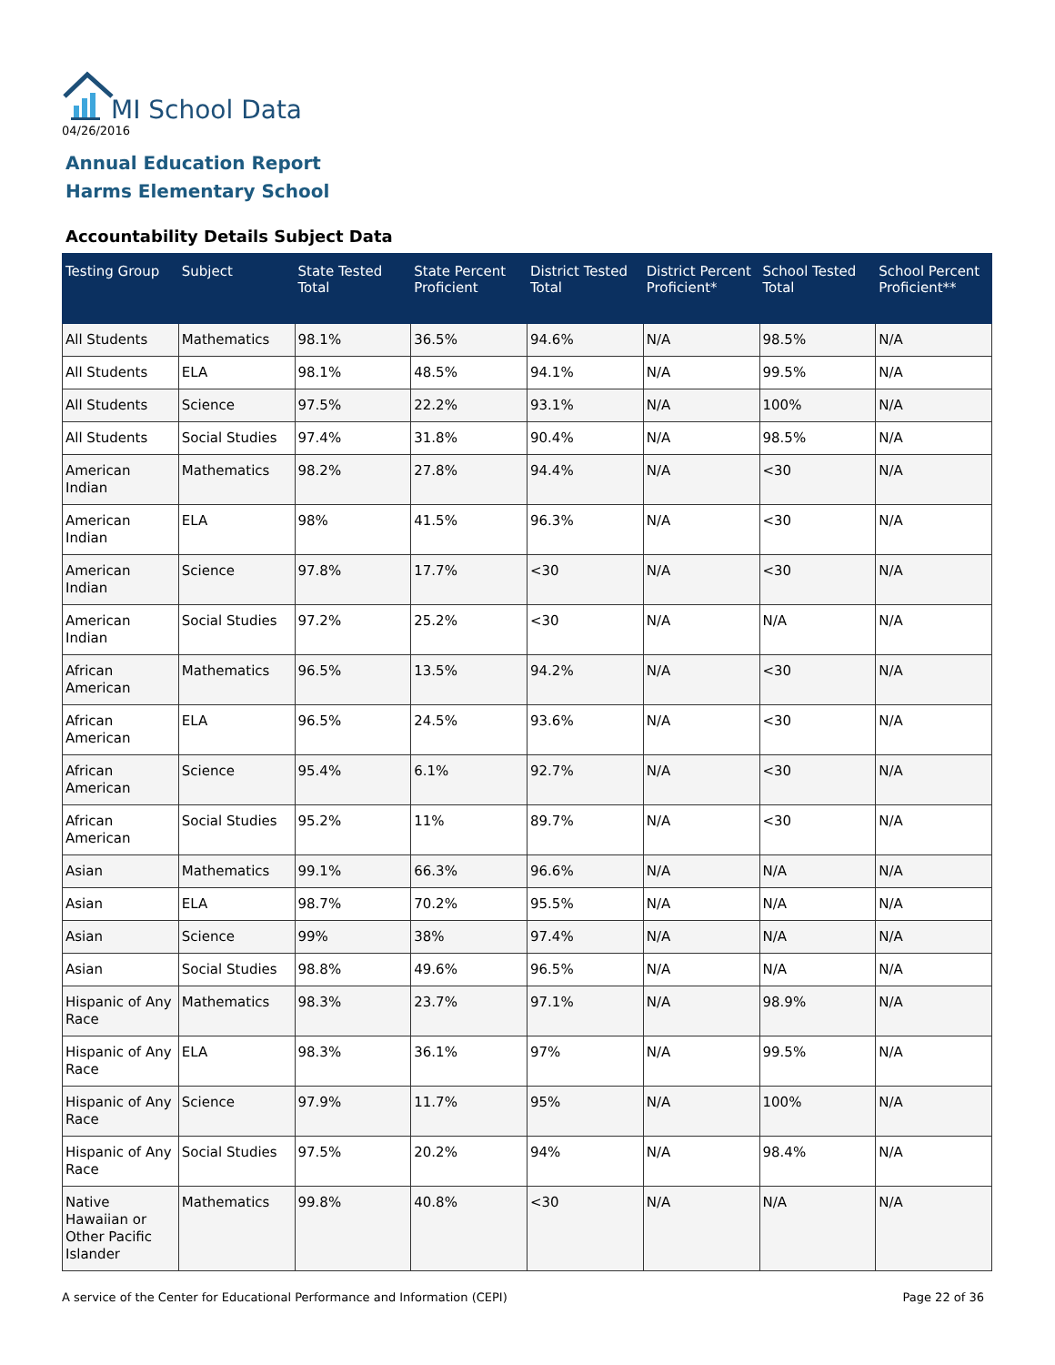MI School Data
04/26/2016
Annual Education Report
Harms Elementary School
Accountability Details Subject Data
| Testing Group | Subject | State Tested Total | State Percent Proficient | District Tested Total | District Percent Proficient* | School Tested Total | School Percent Proficient** |
| --- | --- | --- | --- | --- | --- | --- | --- |
| All Students | Mathematics | 98.1% | 36.5% | 94.6% | N/A | 98.5% | N/A |
| All Students | ELA | 98.1% | 48.5% | 94.1% | N/A | 99.5% | N/A |
| All Students | Science | 97.5% | 22.2% | 93.1% | N/A | 100% | N/A |
| All Students | Social Studies | 97.4% | 31.8% | 90.4% | N/A | 98.5% | N/A |
| American Indian | Mathematics | 98.2% | 27.8% | 94.4% | N/A | <30 | N/A |
| American Indian | ELA | 98% | 41.5% | 96.3% | N/A | <30 | N/A |
| American Indian | Science | 97.8% | 17.7% | <30 | N/A | <30 | N/A |
| American Indian | Social Studies | 97.2% | 25.2% | <30 | N/A | N/A | N/A |
| African American | Mathematics | 96.5% | 13.5% | 94.2% | N/A | <30 | N/A |
| African American | ELA | 96.5% | 24.5% | 93.6% | N/A | <30 | N/A |
| African American | Science | 95.4% | 6.1% | 92.7% | N/A | <30 | N/A |
| African American | Social Studies | 95.2% | 11% | 89.7% | N/A | <30 | N/A |
| Asian | Mathematics | 99.1% | 66.3% | 96.6% | N/A | N/A | N/A |
| Asian | ELA | 98.7% | 70.2% | 95.5% | N/A | N/A | N/A |
| Asian | Science | 99% | 38% | 97.4% | N/A | N/A | N/A |
| Asian | Social Studies | 98.8% | 49.6% | 96.5% | N/A | N/A | N/A |
| Hispanic of Any Race | Mathematics | 98.3% | 23.7% | 97.1% | N/A | 98.9% | N/A |
| Hispanic of Any Race | ELA | 98.3% | 36.1% | 97% | N/A | 99.5% | N/A |
| Hispanic of Any Race | Science | 97.9% | 11.7% | 95% | N/A | 100% | N/A |
| Hispanic of Any Race | Social Studies | 97.5% | 20.2% | 94% | N/A | 98.4% | N/A |
| Native Hawaiian or Other Pacific Islander | Mathematics | 99.8% | 40.8% | <30 | N/A | N/A | N/A |
A service of the Center for Educational Performance and Information (CEPI) Page 22 of 36